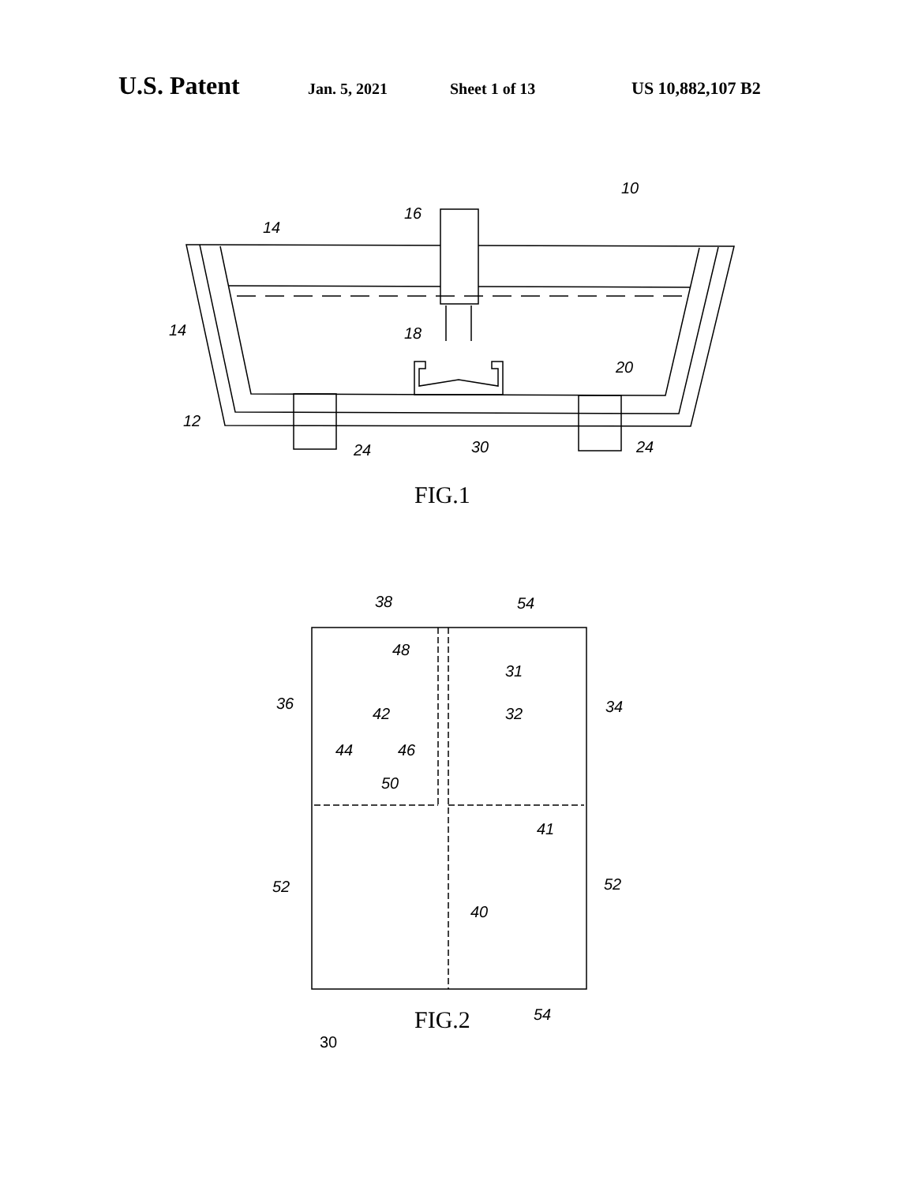U.S. Patent Jan. 5, 2021 Sheet 1 of 13 US 10,882,107 B2
10
16
14
14
18
20
12
24
30
24
FIG.1
38
54
48
31
36
42
32
34
44
46
50
41
52
52
40
54
FIG.2
30